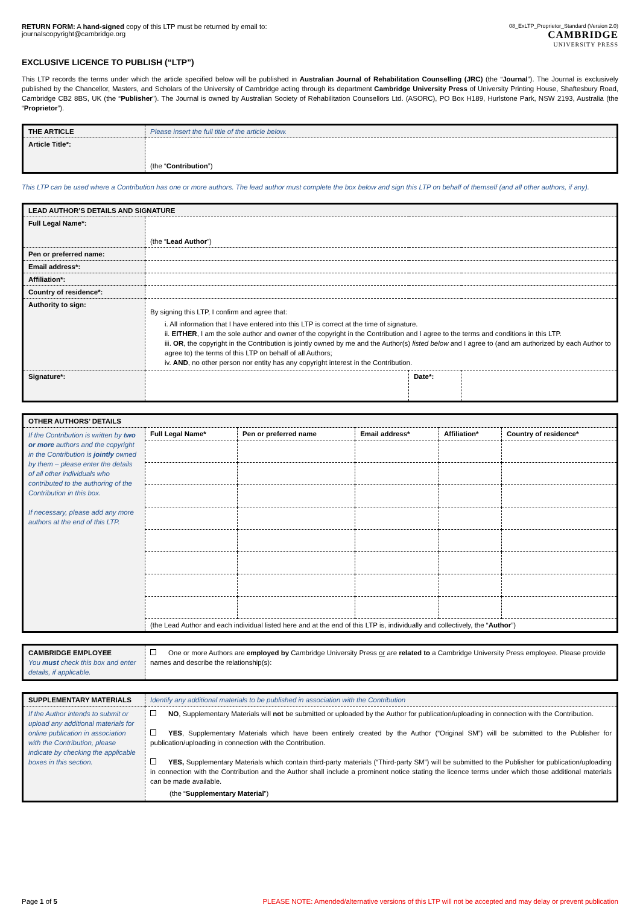RETURN FORM: A hand-signed copy of this LTP must be returned by email to:
journalscopyright@cambridge.org
08_ExLTP_Proprietor_Standard (Version 2.0)
CAMBRIDGE
UNIVERSITY PRESS
EXCLUSIVE LICENCE TO PUBLISH (“LTP”)
This LTP records the terms under which the article specified below will be published in Australian Journal of Rehabilitation Counselling (JRC) (the “Journal”). The Journal is exclusively published by the Chancellor, Masters, and Scholars of the University of Cambridge acting through its department Cambridge University Press of University Printing House, Shaftesbury Road, Cambridge CB2 8BS, UK (the “Publisher”). The Journal is owned by Australian Society of Rehabilitation Counsellors Ltd. (ASORC), PO Box H189, Hurlstone Park, NSW 2193, Australia (the “Proprietor”).
| THE ARTICLE | Please insert the full title of the article below. |
| Article Title*: | (the “ Contribution ”) |
This LTP can be used where a Contribution has one or more authors. The lead author must complete the box below and sign this LTP on behalf of themself (and all other authors, if any).
| LEAD AUTHOR’S DETAILS AND SIGNATURE | | | |
| Full Legal Name*: | (the “ Lead Author ”) | | |
| Pen or preferred name: | | | |
| Email address*: | | | |
| Affiliation*: | | | |
| Country of residence*: | | | |
| Authority to sign: | By signing this LTP, I confirm and agree that: i. All information that I have entered into this LTP is correct at the time of signature. ii. EITHER , I am the sole author and owner of the copyright in the Contribution and I agree to the terms and conditions in this LTP. iii. OR , the copyright in the Contribution is jointly owned by me and the Author(s) listed below and I agree to (and am authorized by each Author to agree to) the terms of this LTP on behalf of all Authors; iv. AND , no other person nor entity has any copyright interest in the Contribution. | | |
| Signature*: | | Date*: | |
| OTHER AUTHORS’ DETAILS | | | | | |
| If the Contribution is written by two or more authors and the copyright in the Contribution is jointly owned by them – please enter the details of all other individuals who contributed to the authoring of the Contribution in this box. If necessary, please add any more authors at the end of this LTP. | Full Legal Name* | Pen or preferred name | Email address* | Affiliation* | Country of residence* |
| | (the Lead Author and each individual listed here and at the end of this LTP is, individually and collectively, the “ Author ”) | | | | |
| CAMBRIDGE EMPLOYEE You must check this box and enter details, if applicable. | One or more Authors are employed by Cambridge University Press or are related to a Cambridge University Press employee. Please provide names and describe the relationship(s): |
| SUPPLEMENTARY MATERIALS | Identify any additional materials to be published in association with the Contribution |
| If the Author intends to submit or upload any additional materials for online publication in association with the Contribution, please indicate by checking the applicable boxes in this section. | NO , Supplementary Materials will not be submitted or uploaded by the Author for publication/uploading in connection with the Contribution. YES , Supplementary Materials which have been entirely created by the Author (“Original SM”) will be submitted to the Publisher for publication/uploading in connection with the Contribution. YES, Supplementary Materials which contain third-party materials (“Third-party SM”) will be submitted to the Publisher for publication/uploading in connection with the Contribution and the Author shall include a prominent notice stating the licence terms under which those additional materials can be made available. (the “ Supplementary Material ”) |
Page 1 of 5 PLEASE NOTE: Amended/alternative versions of this LTP will not be accepted and may delay or prevent publication